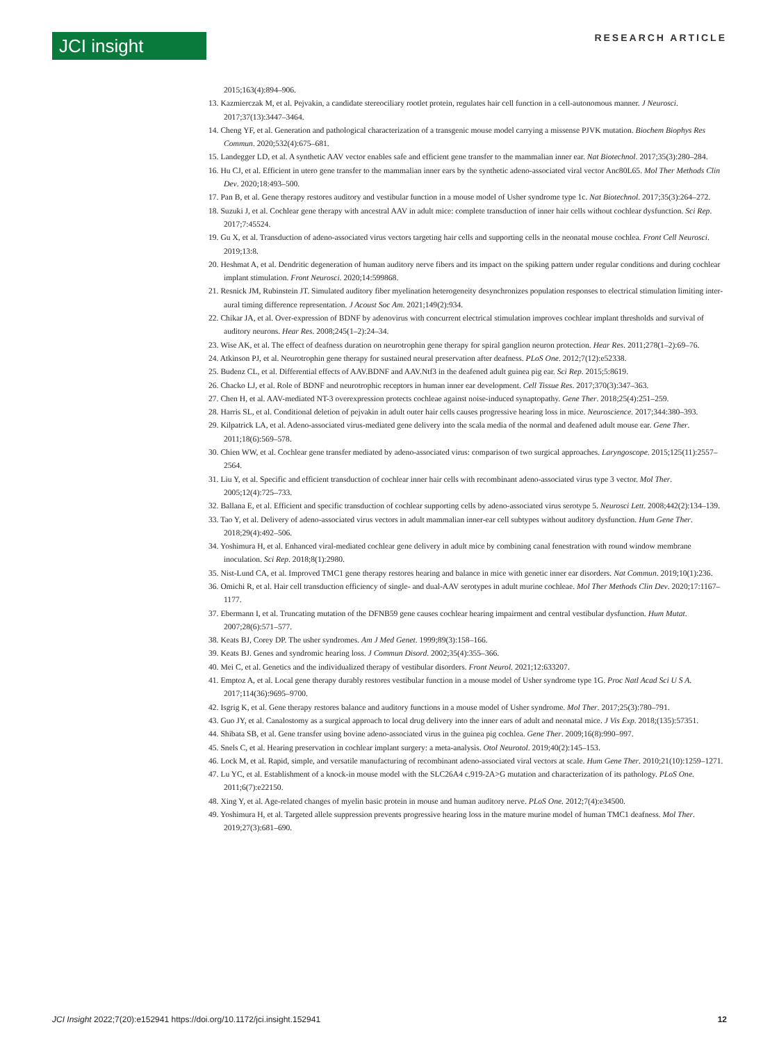JCI insight RESEARCH ARTICLE
2015;163(4):894–906.
13. Kazmierczak M, et al. Pejvakin, a candidate stereociliary rootlet protein, regulates hair cell function in a cell-autonomous manner. J Neurosci. 2017;37(13):3447–3464.
14. Cheng YF, et al. Generation and pathological characterization of a transgenic mouse model carrying a missense PJVK mutation. Biochem Biophys Res Commun. 2020;532(4):675–681.
15. Landegger LD, et al. A synthetic AAV vector enables safe and efficient gene transfer to the mammalian inner ear. Nat Biotechnol. 2017;35(3):280–284.
16. Hu CJ, et al. Efficient in utero gene transfer to the mammalian inner ears by the synthetic adeno-associated viral vector Anc80L65. Mol Ther Methods Clin Dev. 2020;18:493–500.
17. Pan B, et al. Gene therapy restores auditory and vestibular function in a mouse model of Usher syndrome type 1c. Nat Biotechnol. 2017;35(3):264–272.
18. Suzuki J, et al. Cochlear gene therapy with ancestral AAV in adult mice: complete transduction of inner hair cells without cochlear dysfunction. Sci Rep. 2017;7:45524.
19. Gu X, et al. Transduction of adeno-associated virus vectors targeting hair cells and supporting cells in the neonatal mouse cochlea. Front Cell Neurosci. 2019;13:8.
20. Heshmat A, et al. Dendritic degeneration of human auditory nerve fibers and its impact on the spiking pattern under regular conditions and during cochlear implant stimulation. Front Neurosci. 2020;14:599868.
21. Resnick JM, Rubinstein JT. Simulated auditory fiber myelination heterogeneity desynchronizes population responses to electrical stimulation limiting inter-aural timing difference representation. J Acoust Soc Am. 2021;149(2):934.
22. Chikar JA, et al. Over-expression of BDNF by adenovirus with concurrent electrical stimulation improves cochlear implant thresholds and survival of auditory neurons. Hear Res. 2008;245(1–2):24–34.
23. Wise AK, et al. The effect of deafness duration on neurotrophin gene therapy for spiral ganglion neuron protection. Hear Res. 2011;278(1–2):69–76.
24. Atkinson PJ, et al. Neurotrophin gene therapy for sustained neural preservation after deafness. PLoS One. 2012;7(12):e52338.
25. Budenz CL, et al. Differential effects of AAV.BDNF and AAV.Ntf3 in the deafened adult guinea pig ear. Sci Rep. 2015;5:8619.
26. Chacko LJ, et al. Role of BDNF and neurotrophic receptors in human inner ear development. Cell Tissue Res. 2017;370(3):347–363.
27. Chen H, et al. AAV-mediated NT-3 overexpression protects cochleae against noise-induced synaptopathy. Gene Ther. 2018;25(4):251–259.
28. Harris SL, et al. Conditional deletion of pejvakin in adult outer hair cells causes progressive hearing loss in mice. Neuroscience. 2017;344:380–393.
29. Kilpatrick LA, et al. Adeno-associated virus-mediated gene delivery into the scala media of the normal and deafened adult mouse ear. Gene Ther. 2011;18(6):569–578.
30. Chien WW, et al. Cochlear gene transfer mediated by adeno-associated virus: comparison of two surgical approaches. Laryngoscope. 2015;125(11):2557–2564.
31. Liu Y, et al. Specific and efficient transduction of cochlear inner hair cells with recombinant adeno-associated virus type 3 vector. Mol Ther. 2005;12(4):725–733.
32. Ballana E, et al. Efficient and specific transduction of cochlear supporting cells by adeno-associated virus serotype 5. Neurosci Lett. 2008;442(2):134–139.
33. Tao Y, et al. Delivery of adeno-associated virus vectors in adult mammalian inner-ear cell subtypes without auditory dysfunction. Hum Gene Ther. 2018;29(4):492–506.
34. Yoshimura H, et al. Enhanced viral-mediated cochlear gene delivery in adult mice by combining canal fenestration with round window membrane inoculation. Sci Rep. 2018;8(1):2980.
35. Nist-Lund CA, et al. Improved TMC1 gene therapy restores hearing and balance in mice with genetic inner ear disorders. Nat Commun. 2019;10(1):236.
36. Omichi R, et al. Hair cell transduction efficiency of single- and dual-AAV serotypes in adult murine cochleae. Mol Ther Methods Clin Dev. 2020;17:1167–1177.
37. Ebermann I, et al. Truncating mutation of the DFNB59 gene causes cochlear hearing impairment and central vestibular dysfunction. Hum Mutat. 2007;28(6):571–577.
38. Keats BJ, Corey DP. The usher syndromes. Am J Med Genet. 1999;89(3):158–166.
39. Keats BJ. Genes and syndromic hearing loss. J Commun Disord. 2002;35(4):355–366.
40. Mei C, et al. Genetics and the individualized therapy of vestibular disorders. Front Neurol. 2021;12:633207.
41. Emptoz A, et al. Local gene therapy durably restores vestibular function in a mouse model of Usher syndrome type 1G. Proc Natl Acad Sci U S A. 2017;114(36):9695–9700.
42. Isgrig K, et al. Gene therapy restores balance and auditory functions in a mouse model of Usher syndrome. Mol Ther. 2017;25(3):780–791.
43. Guo JY, et al. Canalostomy as a surgical approach to local drug delivery into the inner ears of adult and neonatal mice. J Vis Exp. 2018;(135):57351.
44. Shibata SB, et al. Gene transfer using bovine adeno-associated virus in the guinea pig cochlea. Gene Ther. 2009;16(8):990–997.
45. Snels C, et al. Hearing preservation in cochlear implant surgery: a meta-analysis. Otol Neurotol. 2019;40(2):145–153.
46. Lock M, et al. Rapid, simple, and versatile manufacturing of recombinant adeno-associated viral vectors at scale. Hum Gene Ther. 2010;21(10):1259–1271.
47. Lu YC, et al. Establishment of a knock-in mouse model with the SLC26A4 c.919-2A>G mutation and characterization of its pathology. PLoS One. 2011;6(7):e22150.
48. Xing Y, et al. Age-related changes of myelin basic protein in mouse and human auditory nerve. PLoS One. 2012;7(4):e34500.
49. Yoshimura H, et al. Targeted allele suppression prevents progressive hearing loss in the mature murine model of human TMC1 deafness. Mol Ther. 2019;27(3):681–690.
JCI Insight 2022;7(20):e152941 https://doi.org/10.1172/jci.insight.152941 12